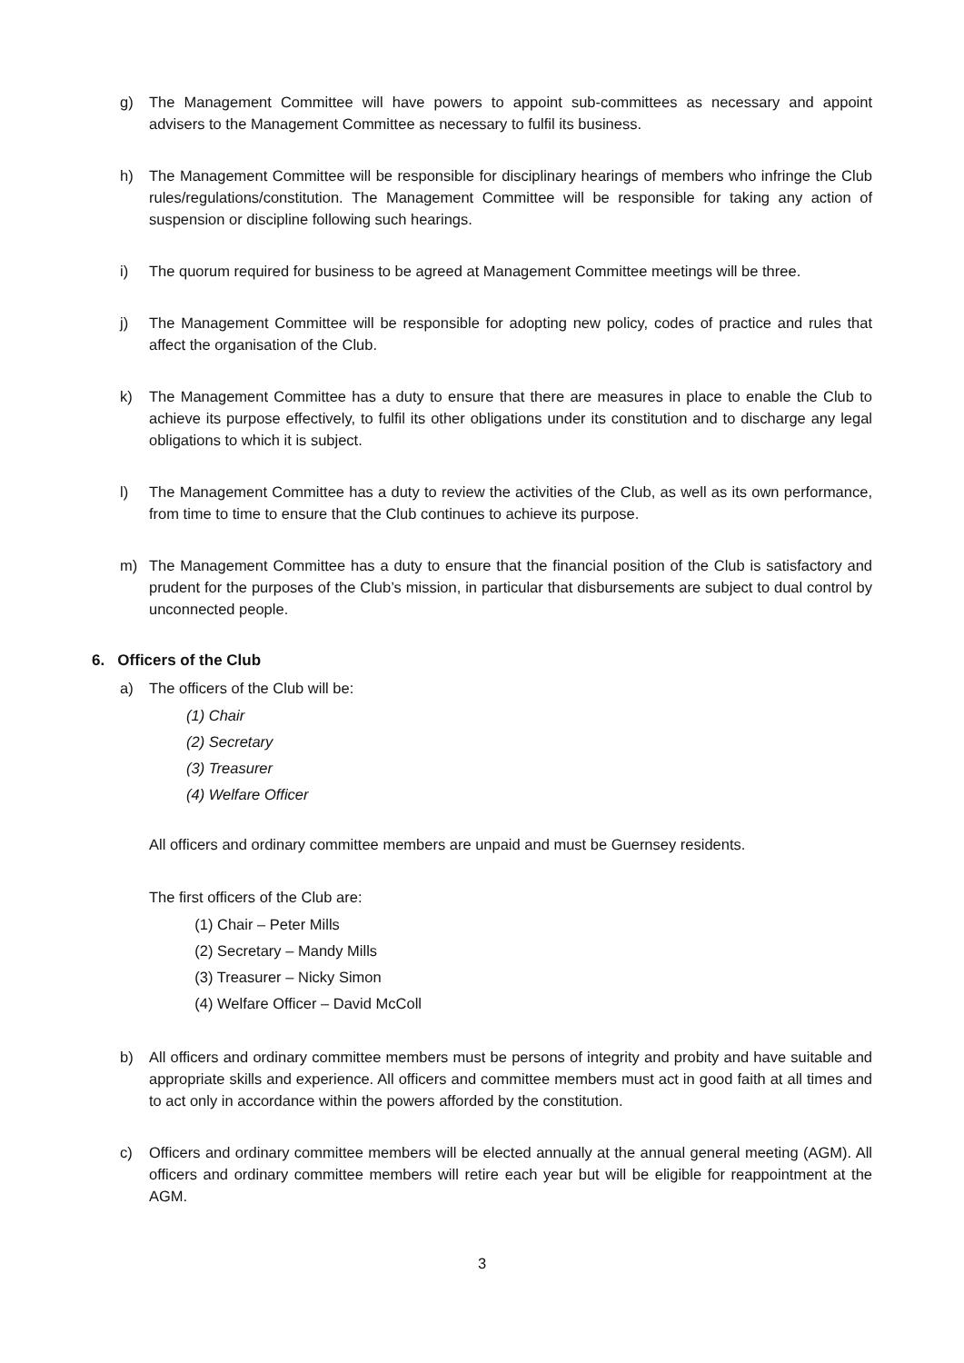g) The Management Committee will have powers to appoint sub-committees as necessary and appoint advisers to the Management Committee as necessary to fulfil its business.
h) The Management Committee will be responsible for disciplinary hearings of members who infringe the Club rules/regulations/constitution. The Management Committee will be responsible for taking any action of suspension or discipline following such hearings.
i) The quorum required for business to be agreed at Management Committee meetings will be three.
j) The Management Committee will be responsible for adopting new policy, codes of practice and rules that affect the organisation of the Club.
k) The Management Committee has a duty to ensure that there are measures in place to enable the Club to achieve its purpose effectively, to fulfil its other obligations under its constitution and to discharge any legal obligations to which it is subject.
l) The Management Committee has a duty to review the activities of the Club, as well as its own performance, from time to time to ensure that the Club continues to achieve its purpose.
m) The Management Committee has a duty to ensure that the financial position of the Club is satisfactory and prudent for the purposes of the Club’s mission, in particular that disbursements are subject to dual control by unconnected people.
6. Officers of the Club
a) The officers of the Club will be:
(1) Chair
(2) Secretary
(3) Treasurer
(4) Welfare Officer
All officers and ordinary committee members are unpaid and must be Guernsey residents.
The first officers of the Club are:
(1) Chair – Peter Mills
(2) Secretary – Mandy Mills
(3) Treasurer – Nicky Simon
(4) Welfare Officer – David McColl
b) All officers and ordinary committee members must be persons of integrity and probity and have suitable and appropriate skills and experience. All officers and committee members must act in good faith at all times and to act only in accordance within the powers afforded by the constitution.
c) Officers and ordinary committee members will be elected annually at the annual general meeting (AGM). All officers and ordinary committee members will retire each year but will be eligible for reappointment at the AGM.
3